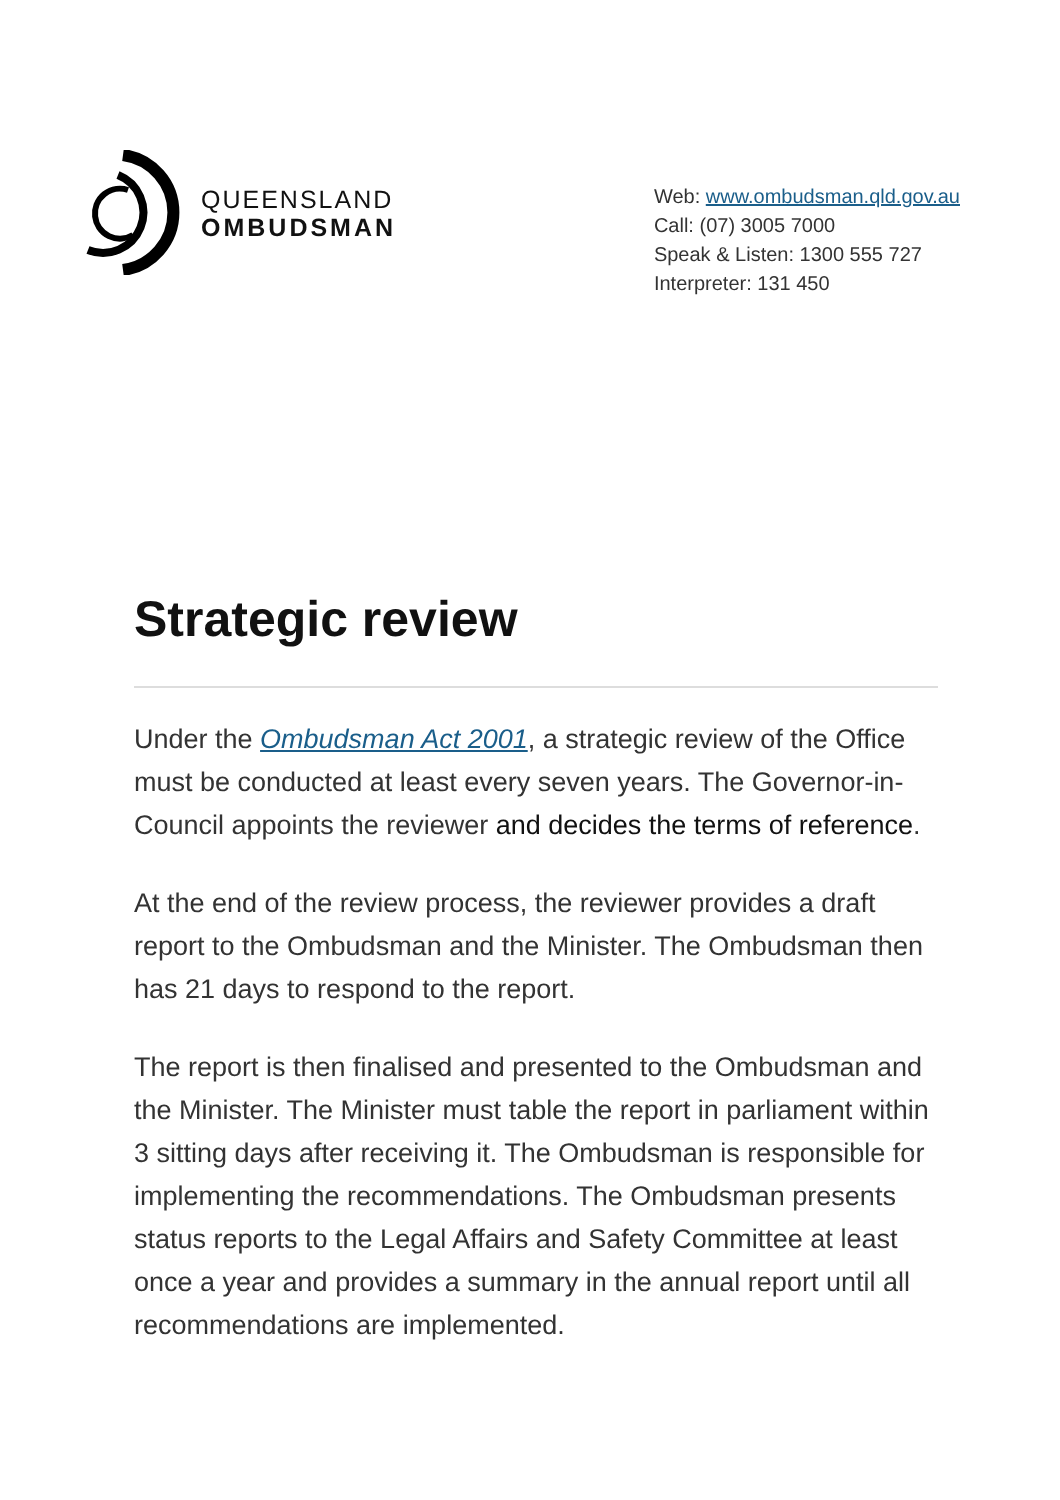QUEENSLAND
OMBUDSMAN
Web: www.ombudsman.qld.gov.au
Call: (07) 3005 7000
Speak & Listen: 1300 555 727
Interpreter: 131 450
Strategic review
Under the Ombudsman Act 2001, a strategic review of the Office must be conducted at least every seven years. The Governor-in-Council appoints the reviewer and decides the terms of reference.
At the end of the review process, the reviewer provides a draft report to the Ombudsman and the Minister. The Ombudsman then has 21 days to respond to the report.
The report is then finalised and presented to the Ombudsman and the Minister. The Minister must table the report in parliament within 3 sitting days after receiving it. The Ombudsman is responsible for implementing the recommendations. The Ombudsman presents status reports to the Legal Affairs and Safety Committee at least once a year and provides a summary in the annual report until all recommendations are implemented.